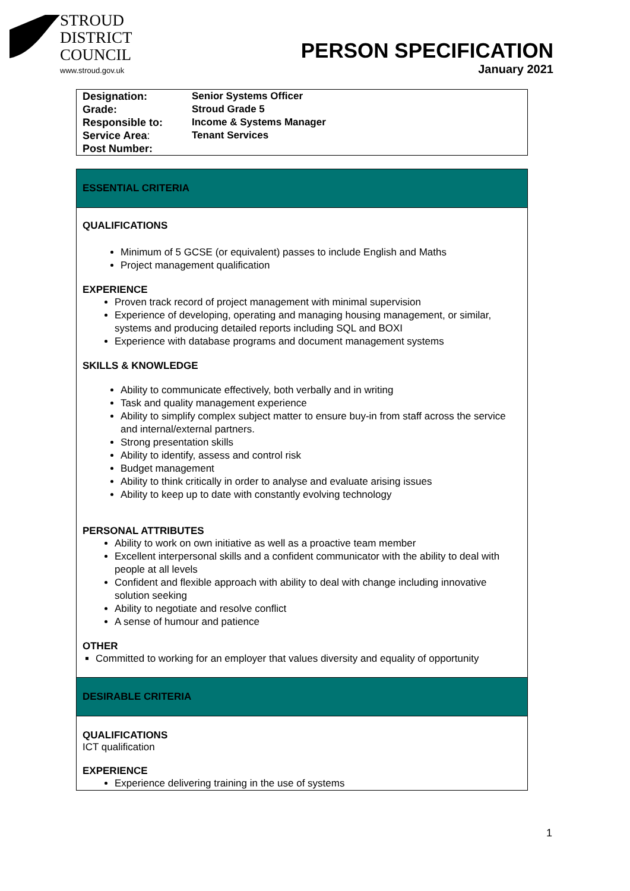STROUD
DISTRICT
COUNCIL
www.stroud.gov.uk
PERSON SPECIFICATION
January 2021
| Designation: | Senior Systems Officer |
| Grade: | Stroud Grade 5 |
| Responsible to: | Income & Systems Manager |
| Service Area : | Tenant Services |
| Post Number: | |
ESSENTIAL CRITERIA
QUALIFICATIONS
Minimum of 5 GCSE (or equivalent) passes to include English and Maths
Project management qualification
EXPERIENCE
Proven track record of project management with minimal supervision
Experience of developing, operating and managing housing management, or similar, systems and producing detailed reports including SQL and BOXI
Experience with database programs and document management systems
SKILLS & KNOWLEDGE
Ability to communicate effectively, both verbally and in writing
Task and quality management experience
Ability to simplify complex subject matter to ensure buy-in from staff across the service and internal/external partners.
Strong presentation skills
Ability to identify, assess and control risk
Budget management
Ability to think critically in order to analyse and evaluate arising issues
Ability to keep up to date with constantly evolving technology
PERSONAL ATTRIBUTES
Ability to work on own initiative as well as a proactive team member
Excellent interpersonal skills and a confident communicator with the ability to deal with people at all levels
Confident and flexible approach with ability to deal with change including innovative solution seeking
Ability to negotiate and resolve conflict
A sense of humour and patience
OTHER
Committed to working for an employer that values diversity and equality of opportunity
DESIRABLE CRITERIA
QUALIFICATIONS
ICT qualification
EXPERIENCE
Experience delivering training in the use of systems
1